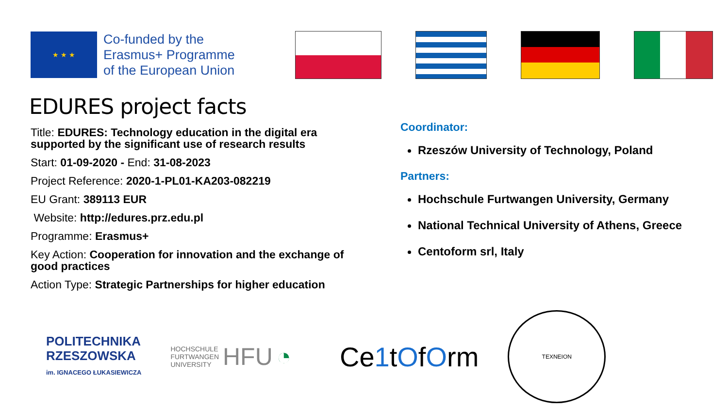★ ★ ★
Co-funded by the
Erasmus+ Programme
of the European Union
EDURES project facts
Title: EDURES: Technology education in the digital era supported by the significant use of research results
Start: 01-09-2020 - End: 31-08-2023
Project Reference: 2020-1-PL01-KA203-082219
EU Grant: 389113 EUR
Website: http://edures.prz.edu.pl
Programme: Erasmus+
Key Action: Cooperation for innovation and the exchange of good practices
Action Type: Strategic Partnerships for higher education
Coordinator:
Rzeszów University of Technology, Poland
Partners:
Hochschule Furtwangen University, Germany
National Technical University of Athens, Greece
Centoform srl, Italy
POLITECHNIKA
RZESZOWSKA
im. IGNACEGO ŁUKASIEWICZA
HOCHSCHULE
FURTWANGEN
UNIVERSITY HFU ◔
Ce1tOfOrm
ΤΕΧΝΕΙΟΝ